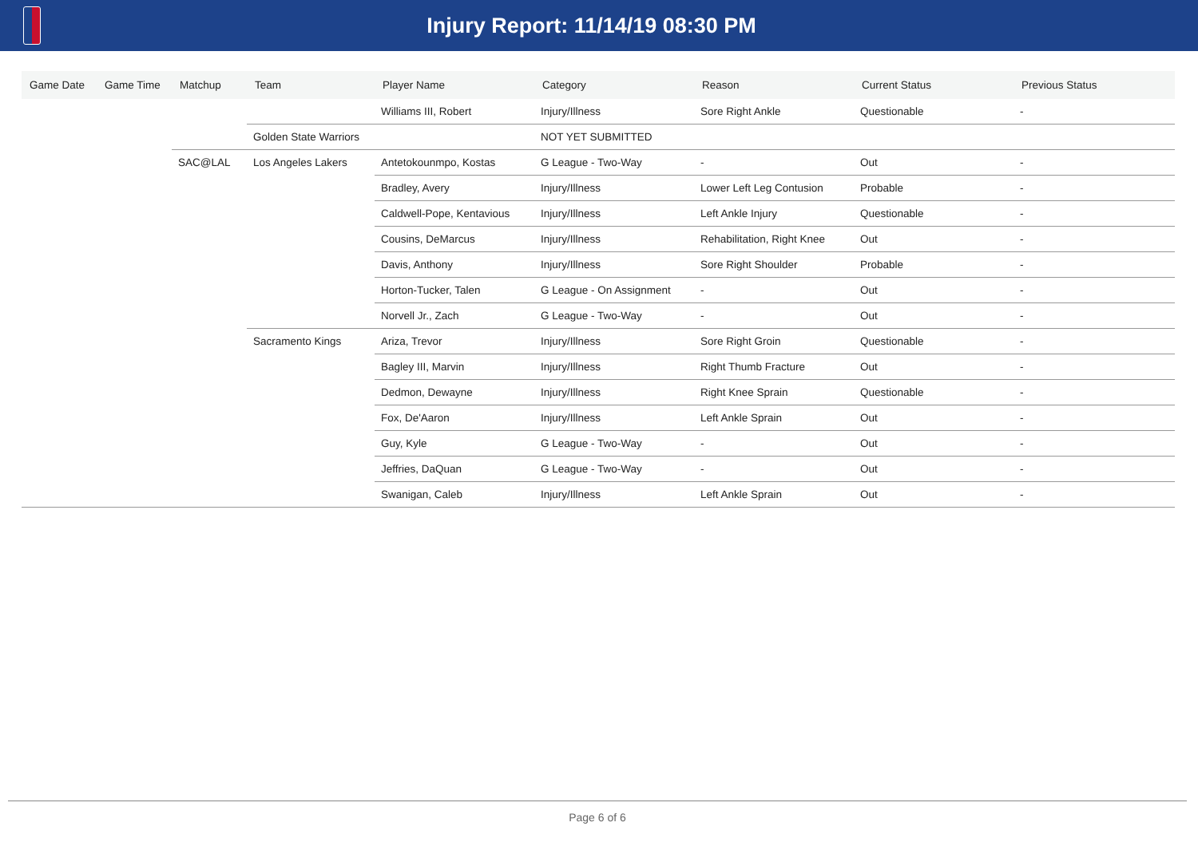Injury Report: 11/14/19 08:30 PM
| Game Date | Game Time | Matchup | Team | Player Name | Category | Reason | Current Status | Previous Status |
| --- | --- | --- | --- | --- | --- | --- | --- | --- |
| | | | | Williams III, Robert | Injury/Illness | Sore Right Ankle | Questionable | - |
| | | | Golden State Warriors | | NOT YET SUBMITTED | | | |
| | | SAC@LAL | Los Angeles Lakers | Antetokounmpo, Kostas | G League - Two-Way | - | Out | - |
| | | | | Bradley, Avery | Injury/Illness | Lower Left Leg Contusion | Probable | - |
| | | | | Caldwell-Pope, Kentavious | Injury/Illness | Left Ankle Injury | Questionable | - |
| | | | | Cousins, DeMarcus | Injury/Illness | Rehabilitation, Right Knee | Out | - |
| | | | | Davis, Anthony | Injury/Illness | Sore Right Shoulder | Probable | - |
| | | | | Horton-Tucker, Talen | G League - On Assignment | - | Out | - |
| | | | | Norvell Jr., Zach | G League - Two-Way | - | Out | - |
| | | | Sacramento Kings | Ariza, Trevor | Injury/Illness | Sore Right Groin | Questionable | - |
| | | | | Bagley III, Marvin | Injury/Illness | Right Thumb Fracture | Out | - |
| | | | | Dedmon, Dewayne | Injury/Illness | Right Knee Sprain | Questionable | - |
| | | | | Fox, De'Aaron | Injury/Illness | Left Ankle Sprain | Out | - |
| | | | | Guy, Kyle | G League - Two-Way | - | Out | - |
| | | | | Jeffries, DaQuan | G League - Two-Way | - | Out | - |
| | | | | Swanigan, Caleb | Injury/Illness | Left Ankle Sprain | Out | - |
Page 6 of 6